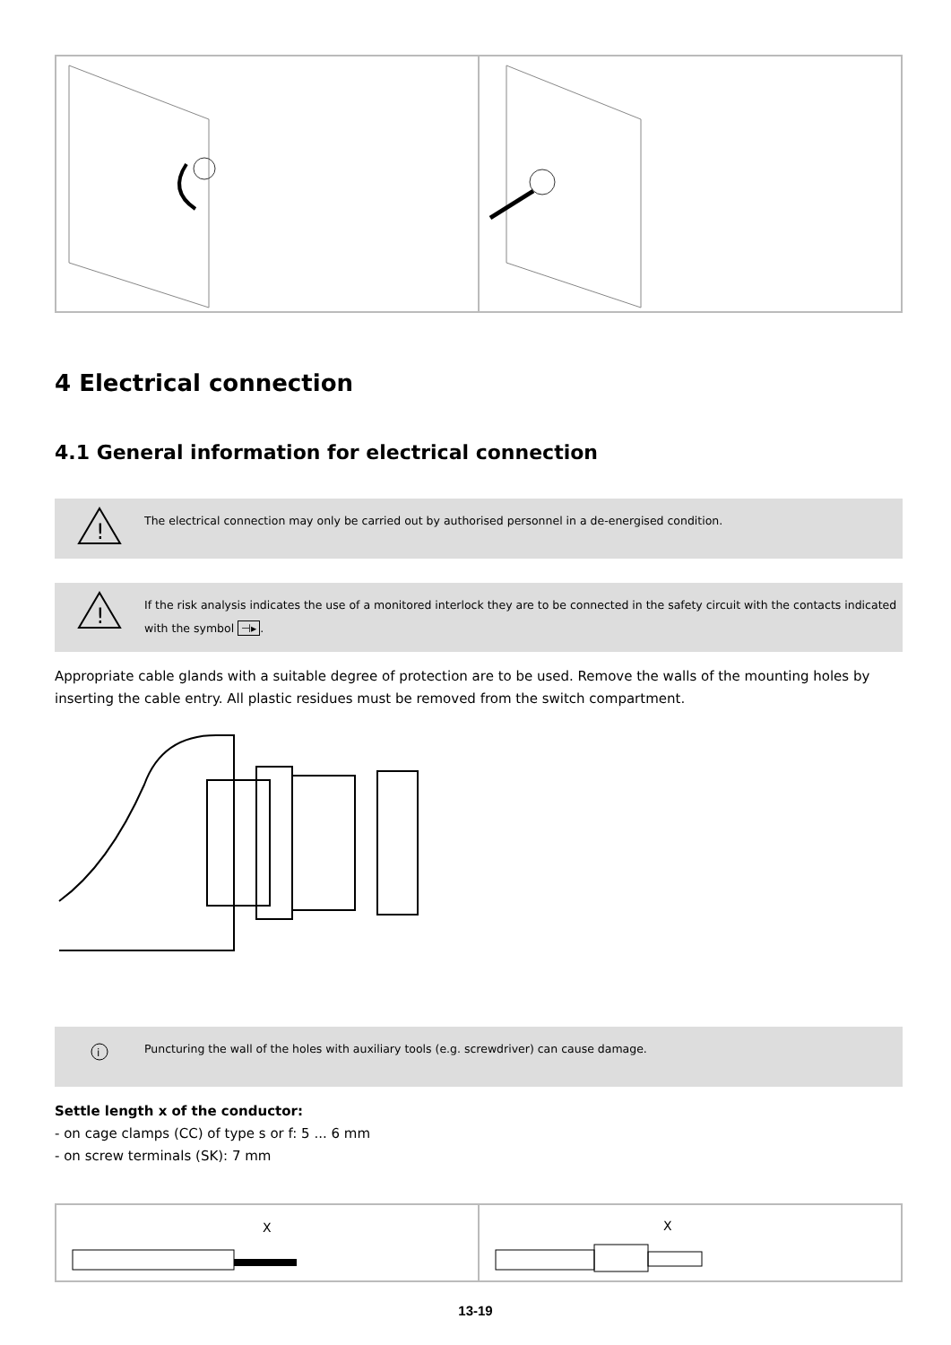4 Electrical connection
4.1 General information for electrical connection
!
The electrical connection may only be carried out by authorised personnel in a de-energised condition.
!
If the risk analysis indicates the use of a monitored interlock they are to be connected in the safety circuit with the contacts indicated with the symbol ⊣▸.
Appropriate cable glands with a suitable degree of protection are to be used. Remove the walls of the mounting holes by inserting the cable entry. All plastic residues must be removed from the switch compartment.
i
Puncturing the wall of the holes with auxiliary tools (e.g. screwdriver) can cause damage.
Settle length x of the conductor:
- on cage clamps (CC) of type s or f: 5 ... 6 mm
- on screw terminals (SK): 7 mm
X
X
13-19